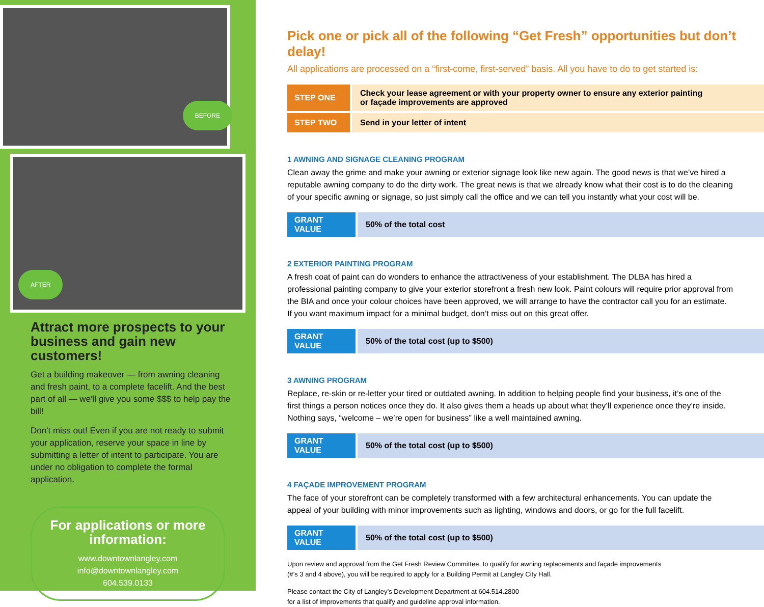BEFORE
AFTER
Attract more prospects to your business and gain new customers!
Get a building makeover — from awning cleaning and fresh paint, to a complete facelift. And the best part of all — we'll give you some $$$ to help pay the bill!
Don't miss out! Even if you are not ready to submit your application, reserve your space in line by submitting a letter of intent to participate. You are under no obligation to complete the formal application.
For applications or more information:
www.downtownlangley.com
info@downtownlangley.com
604.539.0133
Pick one or pick all of the following “Get Fresh” opportunities but don’t delay!
All applications are processed on a “first-come, first-served” basis. All you have to do to get started is:
| STEP ONE | Check your lease agreement or with your property owner to ensure any exterior painting or façade improvements are approved |
| STEP TWO | Send in your letter of intent |
1 AWNING AND SIGNAGE CLEANING PROGRAM
Clean away the grime and make your awning or exterior signage look like new again. The good news is that we’ve hired a reputable awning company to do the dirty work. The great news is that we already know what their cost is to do the cleaning of your specific awning or signage, so just simply call the office and we can tell you instantly what your cost will be.
| GRANT VALUE | 50% of the total cost |
2 EXTERIOR PAINTING PROGRAM
A fresh coat of paint can do wonders to enhance the attractiveness of your establishment. The DLBA has hired a professional painting company to give your exterior storefront a fresh new look. Paint colours will require prior approval from the BIA and once your colour choices have been approved, we will arrange to have the contractor call you for an estimate. If you want maximum impact for a minimal budget, don’t miss out on this great offer.
| GRANT VALUE | 50% of the total cost (up to $500) |
3 AWNING PROGRAM
Replace, re-skin or re-letter your tired or outdated awning. In addition to helping people find your business, it’s one of the first things a person notices once they do. It also gives them a heads up about what they’ll experience once they’re inside. Nothing says, “welcome – we’re open for business” like a well maintained awning.
| GRANT VALUE | 50% of the total cost (up to $500) |
4 FAÇADE IMPROVEMENT PROGRAM
The face of your storefront can be completely transformed with a few architectural enhancements. You can update the appeal of your building with minor improvements such as lighting, windows and doors, or go for the full facelift.
| GRANT VALUE | 50% of the total cost (up to $500) |
Upon review and approval from the Get Fresh Review Committee, to qualify for awning replacements and façade improvements
(#’s 3 and 4 above), you will be required to apply for a Building Permit at Langley City Hall.
Please contact the City of Langley’s Development Department at 604.514.2800
for a list of improvements that qualify and guideline approval information.